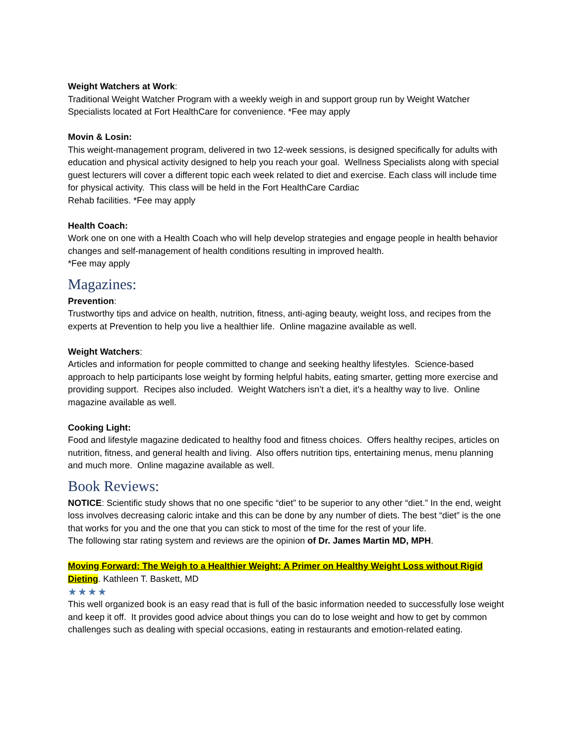Weight Watchers at Work:
Traditional Weight Watcher Program with a weekly weigh in and support group run by Weight Watcher Specialists located at Fort HealthCare for convenience. *Fee may apply
Movin & Losin:
This weight-management program, delivered in two 12-week sessions, is designed specifically for adults with education and physical activity designed to help you reach your goal. Wellness Specialists along with special guest lecturers will cover a different topic each week related to diet and exercise. Each class will include time for physical activity. This class will be held in the Fort HealthCare Cardiac
Rehab facilities. *Fee may apply
Health Coach:
Work one on one with a Health Coach who will help develop strategies and engage people in health behavior changes and self-management of health conditions resulting in improved health.
*Fee may apply
Magazines:
Prevention:
Trustworthy tips and advice on health, nutrition, fitness, anti-aging beauty, weight loss, and recipes from the experts at Prevention to help you live a healthier life. Online magazine available as well.
Weight Watchers:
Articles and information for people committed to change and seeking healthy lifestyles. Science-based approach to help participants lose weight by forming helpful habits, eating smarter, getting more exercise and providing support. Recipes also included. Weight Watchers isn’t a diet, it’s a healthy way to live. Online magazine available as well.
Cooking Light:
Food and lifestyle magazine dedicated to healthy food and fitness choices. Offers healthy recipes, articles on nutrition, fitness, and general health and living. Also offers nutrition tips, entertaining menus, menu planning and much more. Online magazine available as well.
Book Reviews:
NOTICE: Scientific study shows that no one specific “diet” to be superior to any other “diet.” In the end, weight loss involves decreasing caloric intake and this can be done by any number of diets. The best “diet” is the one that works for you and the one that you can stick to most of the time for the rest of your life.
The following star rating system and reviews are the opinion of Dr. James Martin MD, MPH.
Moving Forward: The Weigh to a Healthier Weight; A Primer on Healthy Weight Loss without Rigid Dieting. Kathleen T. Baskett, MD
★★★★
This well organized book is an easy read that is full of the basic information needed to successfully lose weight and keep it off. It provides good advice about things you can do to lose weight and how to get by common challenges such as dealing with special occasions, eating in restaurants and emotion-related eating.